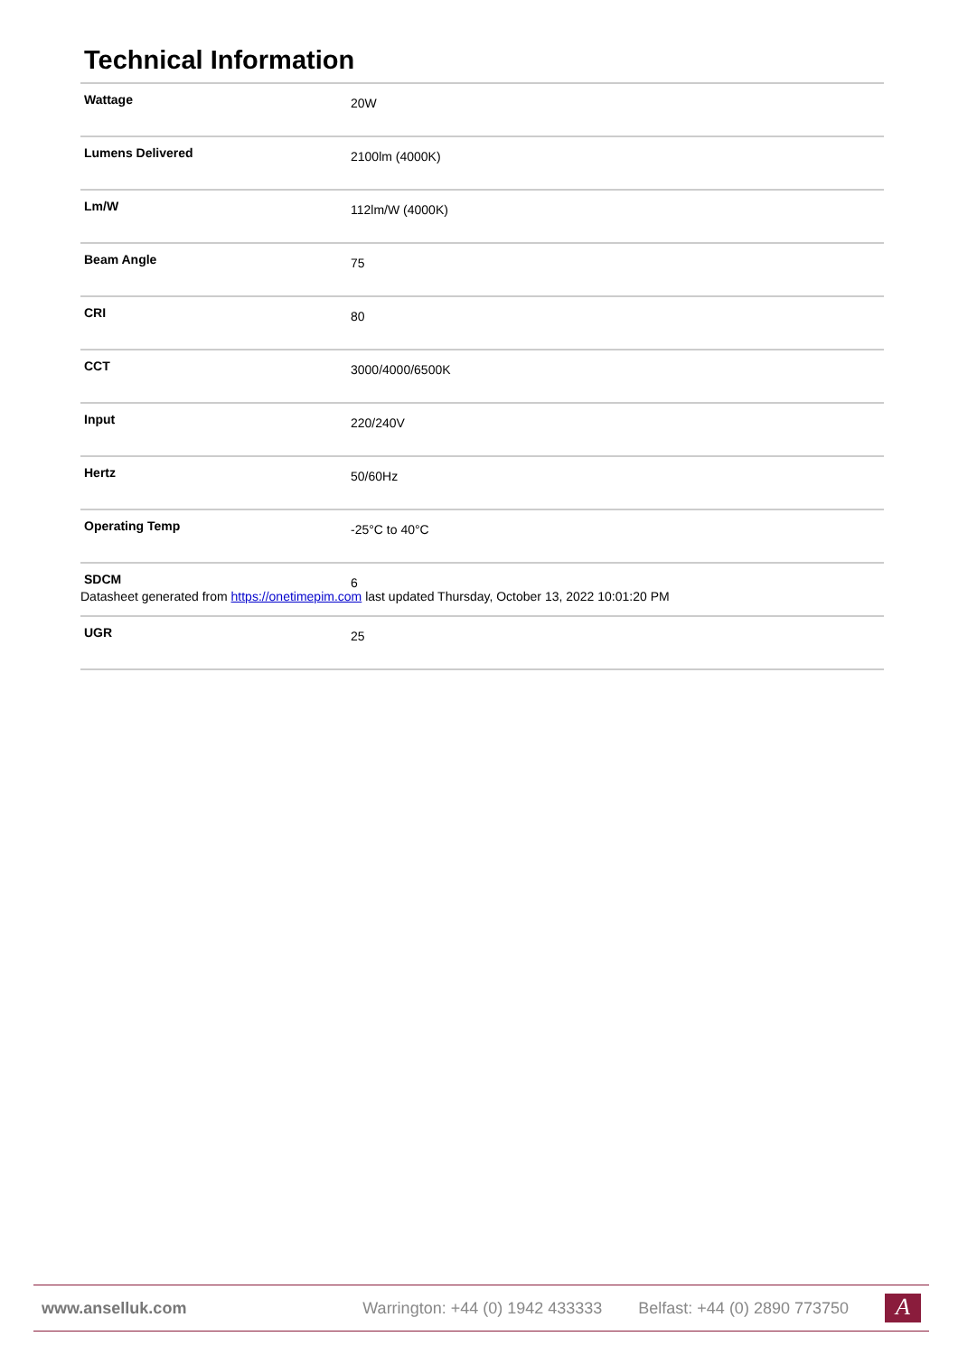Technical Information
| Wattage | 20W |
| Lumens Delivered | 2100lm (4000K) |
| Lm/W | 112lm/W (4000K) |
| Beam Angle | 75 |
| CRI | 80 |
| CCT | 3000/4000/6500K |
| Input | 220/240V |
| Hertz | 50/60Hz |
| Operating Temp | -25°C to 40°C |
| SDCM | 6 |
| UGR | 25 |
Datasheet generated from https://onetimepim.com last updated Thursday, October 13, 2022 10:01:20 PM
www.anselluk.com
Warrington: +44 (0) 1942 433333 Belfast: +44 (0) 2890 773750
A